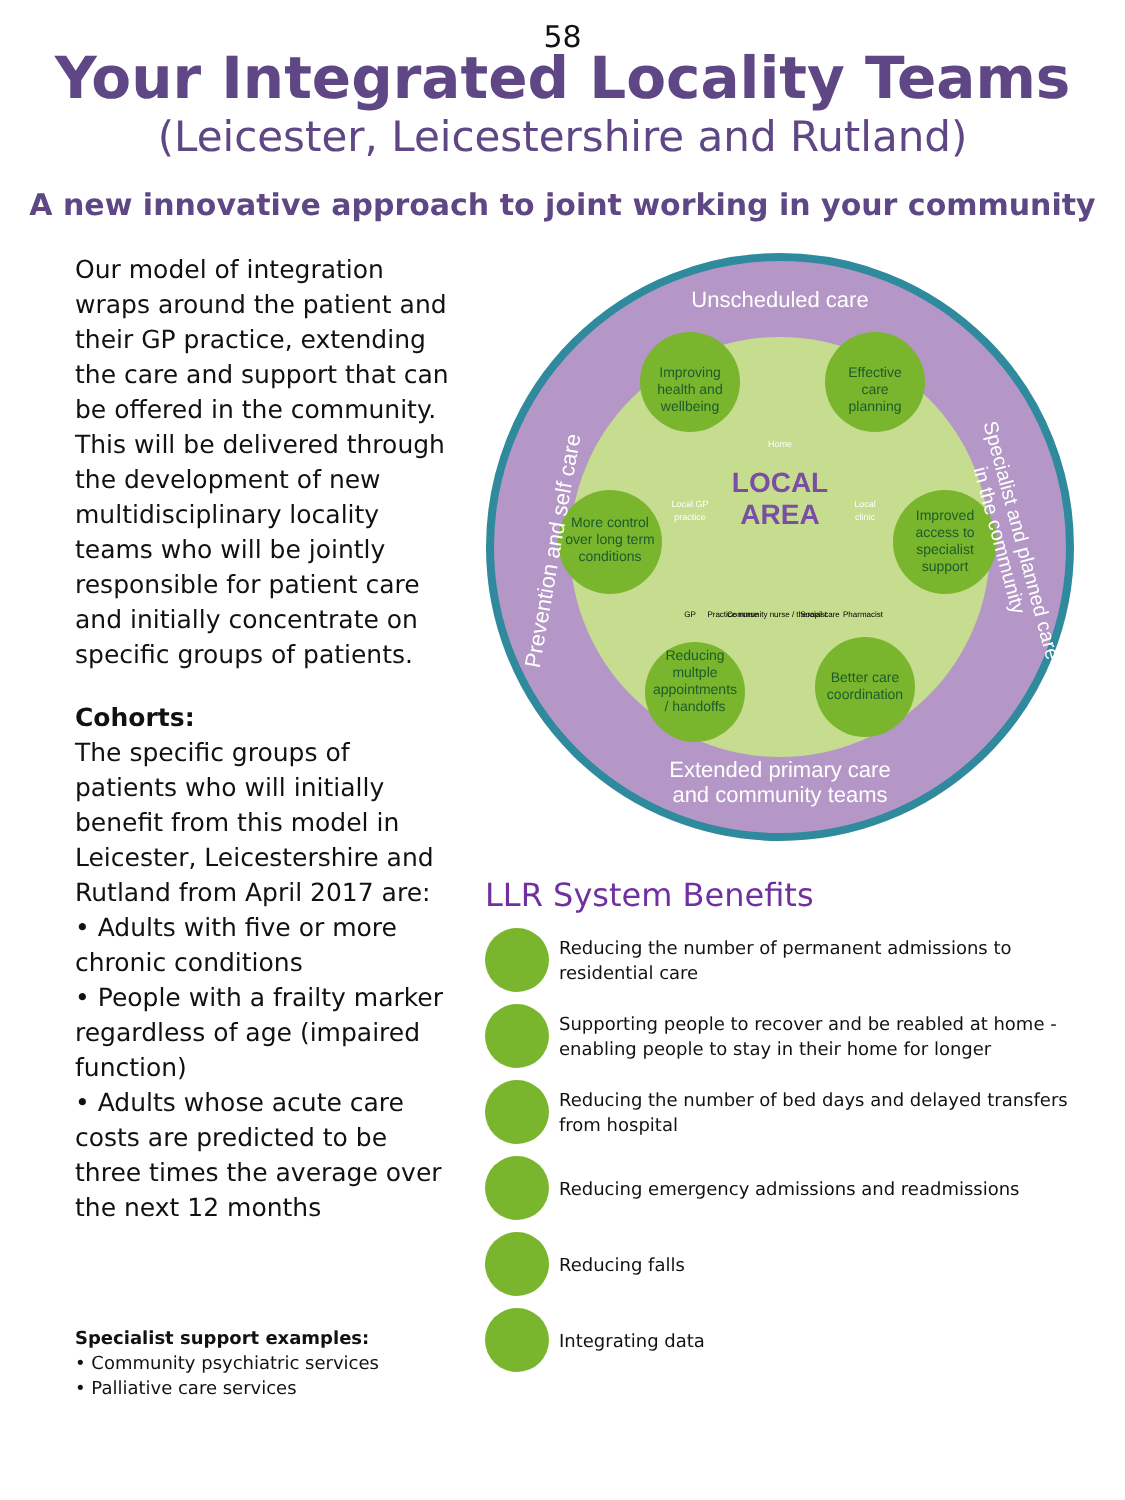58
Your Integrated Locality Teams
(Leicester, Leicestershire and Rutland)
A new innovative approach to joint working in your community
Our model of integration wraps around the patient and their GP practice, extending the care and support that can be offered in the community. This will be delivered through the development of new multidisciplinary locality teams who will be jointly responsible for patient care and initially concentrate on specific groups of patients.
Cohorts:
The specific groups of patients who will initially benefit from this model in Leicester, Leicestershire and Rutland from April 2017 are:
• Adults with five or more chronic conditions
• People with a frailty marker regardless of age (impaired function)
• Adults whose acute care costs are predicted to be three times the average over the next 12 months
Specialist support examples:
• Community psychiatric services
• Palliative care services
Improving
health and
wellbeing
Effective
care
planning
More control
over long term
conditions
Improved
access to
specialist
support
Reducing
multple
appointments
/ handoffs
Better care
coordination
LOCAL
AREA
Home
Local GP
practice
Local
clinic
GP
Practice nurse
Community nurse / therapist
Social care
Pharmacist
Unscheduled care
Extended primary care
and community teams
Prevention and self care
Specialist and planned care
in the community
LLR System Benefits
Reducing the number of permanent admissions to residential care
Supporting people to recover and be reabled at home - enabling people to stay in their home for longer
Reducing the number of bed days and delayed transfers from hospital
Reducing emergency admissions and readmissions
Reducing falls
Integrating data